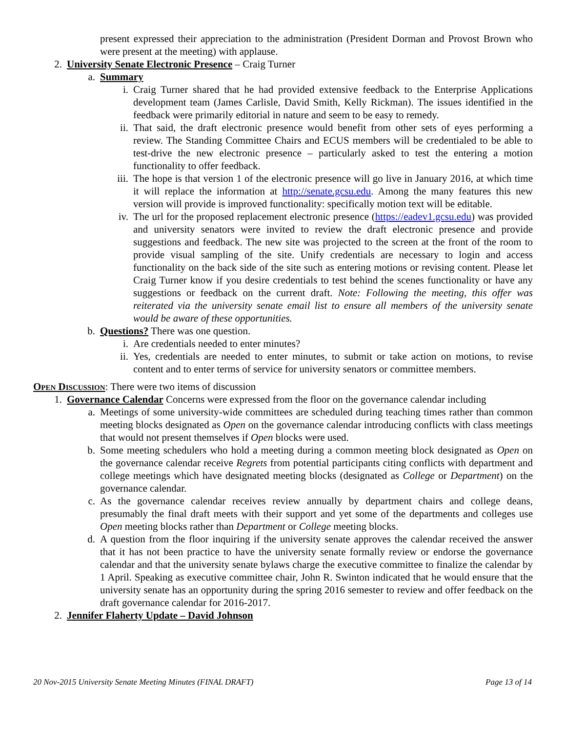present expressed their appreciation to the administration (President Dorman and Provost Brown who were present at the meeting) with applause.
2. University Senate Electronic Presence – Craig Turner
a. Summary
i. Craig Turner shared that he had provided extensive feedback to the Enterprise Applications development team (James Carlisle, David Smith, Kelly Rickman). The issues identified in the feedback were primarily editorial in nature and seem to be easy to remedy.
ii. That said, the draft electronic presence would benefit from other sets of eyes performing a review. The Standing Committee Chairs and ECUS members will be credentialed to be able to test-drive the new electronic presence – particularly asked to test the entering a motion functionality to offer feedback.
iii. The hope is that version 1 of the electronic presence will go live in January 2016, at which time it will replace the information at http://senate.gcsu.edu. Among the many features this new version will provide is improved functionality: specifically motion text will be editable.
iv. The url for the proposed replacement electronic presence (https://eadev1.gcsu.edu) was provided and university senators were invited to review the draft electronic presence and provide suggestions and feedback. The new site was projected to the screen at the front of the room to provide visual sampling of the site. Unify credentials are necessary to login and access functionality on the back side of the site such as entering motions or revising content. Please let Craig Turner know if you desire credentials to test behind the scenes functionality or have any suggestions or feedback on the current draft. Note: Following the meeting, this offer was reiterated via the university senate email list to ensure all members of the university senate would be aware of these opportunities.
b. Questions? There was one question.
i. Are credentials needed to enter minutes?
ii. Yes, credentials are needed to enter minutes, to submit or take action on motions, to revise content and to enter terms of service for university senators or committee members.
Open Discussion: There were two items of discussion
1. Governance Calendar Concerns were expressed from the floor on the governance calendar including
a. Meetings of some university-wide committees are scheduled during teaching times rather than common meeting blocks designated as Open on the governance calendar introducing conflicts with class meetings that would not present themselves if Open blocks were used.
b. Some meeting schedulers who hold a meeting during a common meeting block designated as Open on the governance calendar receive Regrets from potential participants citing conflicts with department and college meetings which have designated meeting blocks (designated as College or Department) on the governance calendar.
c. As the governance calendar receives review annually by department chairs and college deans, presumably the final draft meets with their support and yet some of the departments and colleges use Open meeting blocks rather than Department or College meeting blocks.
d. A question from the floor inquiring if the university senate approves the calendar received the answer that it has not been practice to have the university senate formally review or endorse the governance calendar and that the university senate bylaws charge the executive committee to finalize the calendar by 1 April. Speaking as executive committee chair, John R. Swinton indicated that he would ensure that the university senate has an opportunity during the spring 2016 semester to review and offer feedback on the draft governance calendar for 2016-2017.
2. Jennifer Flaherty Update – David Johnson
20 Nov-2015 University Senate Meeting Minutes (FINAL DRAFT) Page 13 of 14